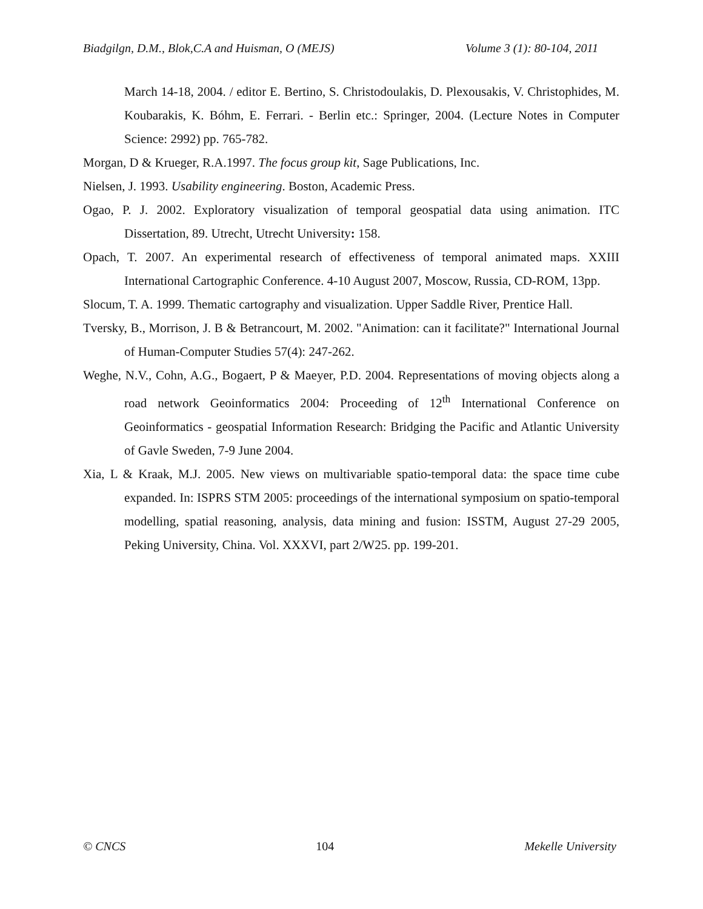Biadgilgn, D.M., Blok,C.A and Huisman, O (MEJS) Volume 3 (1): 80-104, 2011
March 14-18, 2004. / editor E. Bertino, S. Christodoulakis, D. Plexousakis, V. Christophides, M. Koubarakis, K. Bóhm, E. Ferrari. - Berlin etc.: Springer, 2004. (Lecture Notes in Computer Science: 2992) pp. 765-782.
Morgan, D & Krueger, R.A.1997. The focus group kit, Sage Publications, Inc.
Nielsen, J. 1993. Usability engineering. Boston, Academic Press.
Ogao, P. J. 2002. Exploratory visualization of temporal geospatial data using animation. ITC Dissertation, 89. Utrecht, Utrecht University: 158.
Opach, T. 2007. An experimental research of effectiveness of temporal animated maps. XXIII International Cartographic Conference. 4-10 August 2007, Moscow, Russia, CD-ROM, 13pp.
Slocum, T. A. 1999. Thematic cartography and visualization. Upper Saddle River, Prentice Hall.
Tversky, B., Morrison, J. B & Betrancourt, M. 2002. "Animation: can it facilitate?" International Journal of Human-Computer Studies 57(4): 247-262.
Weghe, N.V., Cohn, A.G., Bogaert, P & Maeyer, P.D. 2004. Representations of moving objects along a road network Geoinformatics 2004: Proceeding of 12<sup>th</sup> International Conference on Geoinformatics - geospatial Information Research: Bridging the Pacific and Atlantic University of Gavle Sweden, 7-9 June 2004.
Xia, L & Kraak, M.J. 2005. New views on multivariable spatio-temporal data: the space time cube expanded. In: ISPRS STM 2005: proceedings of the international symposium on spatio-temporal modelling, spatial reasoning, analysis, data mining and fusion: ISSTM, August 27-29 2005, Peking University, China. Vol. XXXVI, part 2/W25. pp. 199-201.
© CNCS 104 Mekelle University